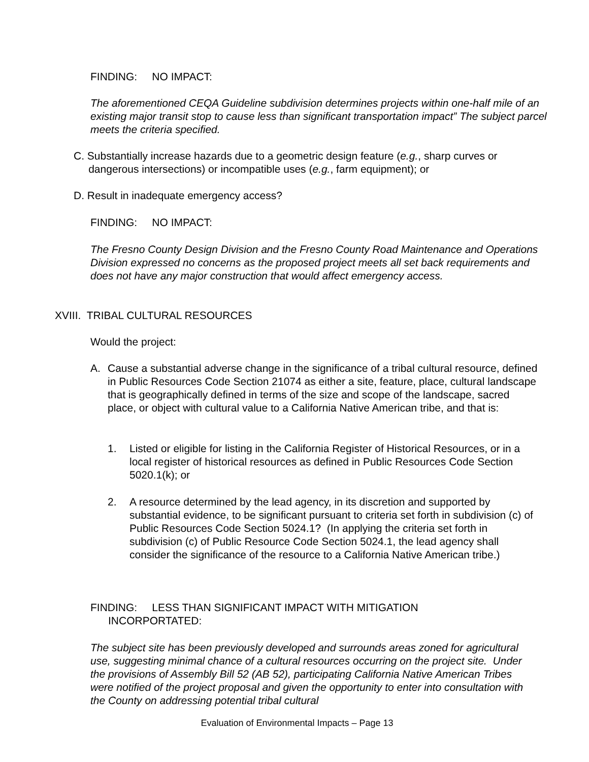FINDING: NO IMPACT:
The aforementioned CEQA Guideline subdivision determines projects within one-half mile of an existing major transit stop to cause less than significant transportation impact” The subject parcel meets the criteria specified.
C. Substantially increase hazards due to a geometric design feature (e.g., sharp curves or
dangerous intersections) or incompatible uses (e.g., farm equipment); or
D. Result in inadequate emergency access?
FINDING: NO IMPACT:
The Fresno County Design Division and the Fresno County Road Maintenance and Operations Division expressed no concerns as the proposed project meets all set back requirements and does not have any major construction that would affect emergency access.
XVIII. TRIBAL CULTURAL RESOURCES
Would the project:
A.
Cause a substantial adverse change in the significance of a tribal cultural resource, defined in Public Resources Code Section 21074 as either a site, feature, place, cultural landscape that is geographically defined in terms of the size and scope of the landscape, sacred place, or object with cultural value to a California Native American tribe, and that is:
1.
Listed or eligible for listing in the California Register of Historical Resources, or in a local register of historical resources as defined in Public Resources Code Section 5020.1(k); or
2.
A resource determined by the lead agency, in its discretion and supported by substantial evidence, to be significant pursuant to criteria set forth in subdivision (c) of Public Resources Code Section 5024.1? (In applying the criteria set forth in subdivision (c) of Public Resource Code Section 5024.1, the lead agency shall consider the significance of the resource to a California Native American tribe.)
FINDING: LESS THAN SIGNIFICANT IMPACT WITH MITIGATION
INCORPORTATED:
The subject site has been previously developed and surrounds areas zoned for agricultural use, suggesting minimal chance of a cultural resources occurring on the project site. Under the provisions of Assembly Bill 52 (AB 52), participating California Native American Tribes were notified of the project proposal and given the opportunity to enter into consultation with the County on addressing potential tribal cultural
Evaluation of Environmental Impacts – Page 13